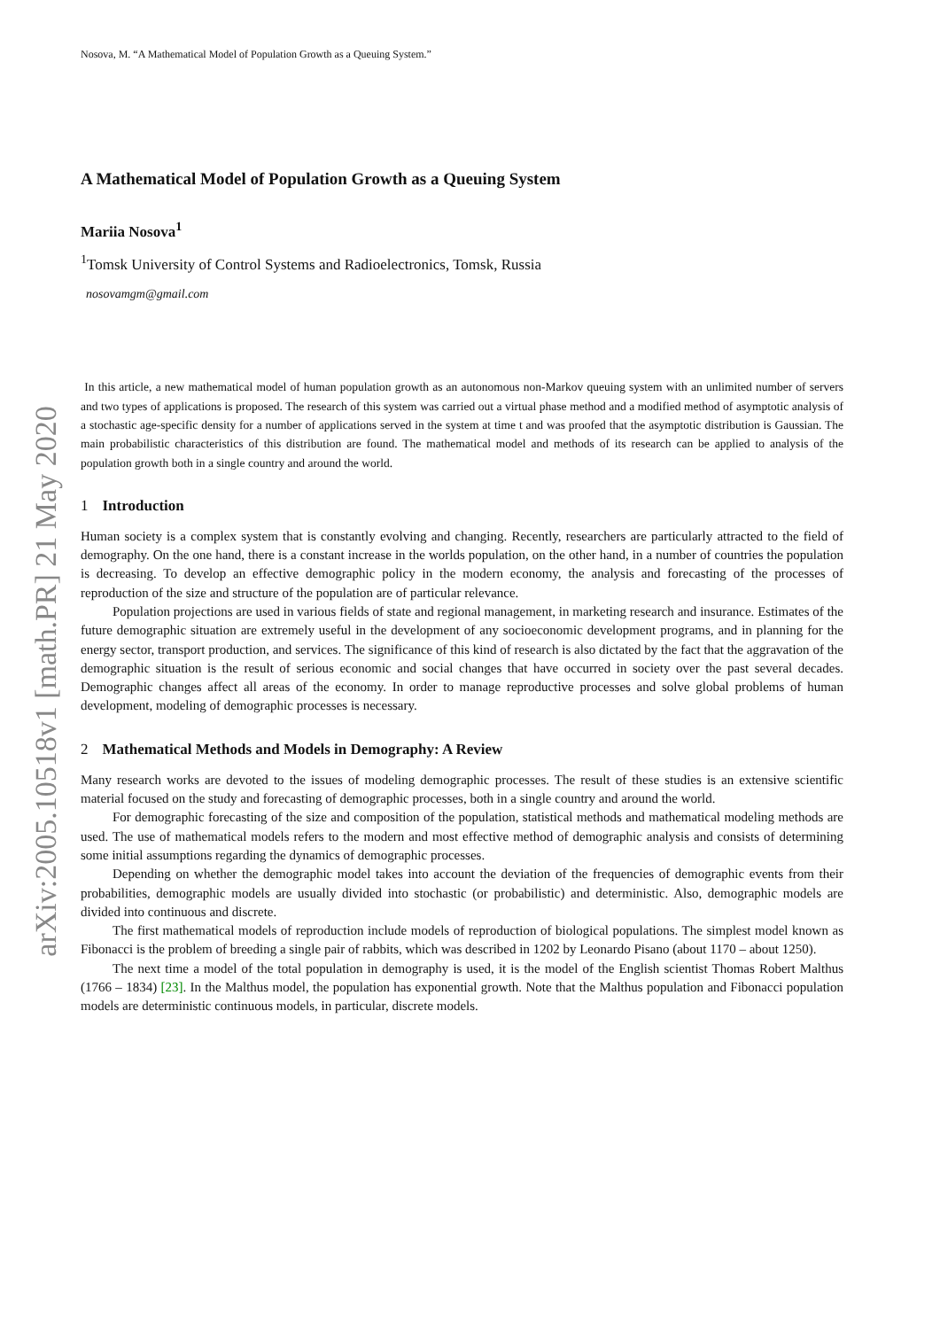arXiv:2005.10518v1 [math.PR] 21 May 2020
Nosova, M. “A Mathematical Model of Population Growth as a Queuing System.”
A Mathematical Model of Population Growth as a Queuing System
Mariia Nosova<sup>1</sup>
<sup>1</sup> Tomsk University of Control Systems and Radioelectronics, Tomsk, Russia
nosovamgm@gmail.com
In this article, a new mathematical model of human population growth as an autonomous non-Markov queuing system with an unlimited number of servers and two types of applications is proposed. The research of this system was carried out a virtual phase method and a modified method of asymptotic analysis of a stochastic age-specific density for a number of applications served in the system at time t and was proofed that the asymptotic distribution is Gaussian. The main probabilistic characteristics of this distribution are found. The mathematical model and methods of its research can be applied to analysis of the population growth both in a single country and around the world.
1 Introduction
Human society is a complex system that is constantly evolving and changing. Recently, researchers are particularly attracted to the field of demography. On the one hand, there is a constant increase in the worlds population, on the other hand, in a number of countries the population is decreasing. To develop an effective demographic policy in the modern economy, the analysis and forecasting of the processes of reproduction of the size and structure of the population are of particular relevance.
Population projections are used in various fields of state and regional management, in marketing research and insurance. Estimates of the future demographic situation are extremely useful in the development of any socioeconomic development programs, and in planning for the energy sector, transport production, and services. The significance of this kind of research is also dictated by the fact that the aggravation of the demographic situation is the result of serious economic and social changes that have occurred in society over the past several decades. Demographic changes affect all areas of the economy. In order to manage reproductive processes and solve global problems of human development, modeling of demographic processes is necessary.
2 Mathematical Methods and Models in Demography: A Review
Many research works are devoted to the issues of modeling demographic processes. The result of these studies is an extensive scientific material focused on the study and forecasting of demographic processes, both in a single country and around the world.
For demographic forecasting of the size and composition of the population, statistical methods and mathematical modeling methods are used. The use of mathematical models refers to the modern and most effective method of demographic analysis and consists of determining some initial assumptions regarding the dynamics of demographic processes.
Depending on whether the demographic model takes into account the deviation of the frequencies of demographic events from their probabilities, demographic models are usually divided into stochastic (or probabilistic) and deterministic. Also, demographic models are divided into continuous and discrete.
The first mathematical models of reproduction include models of reproduction of biological populations. The simplest model known as Fibonacci is the problem of breeding a single pair of rabbits, which was described in 1202 by Leonardo Pisano (about 1170 – about 1250).
The next time a model of the total population in demography is used, it is the model of the English scientist Thomas Robert Malthus (1766 – 1834) [23]. In the Malthus model, the population has exponential growth. Note that the Malthus population and Fibonacci population models are deterministic continuous models, in particular, discrete models.